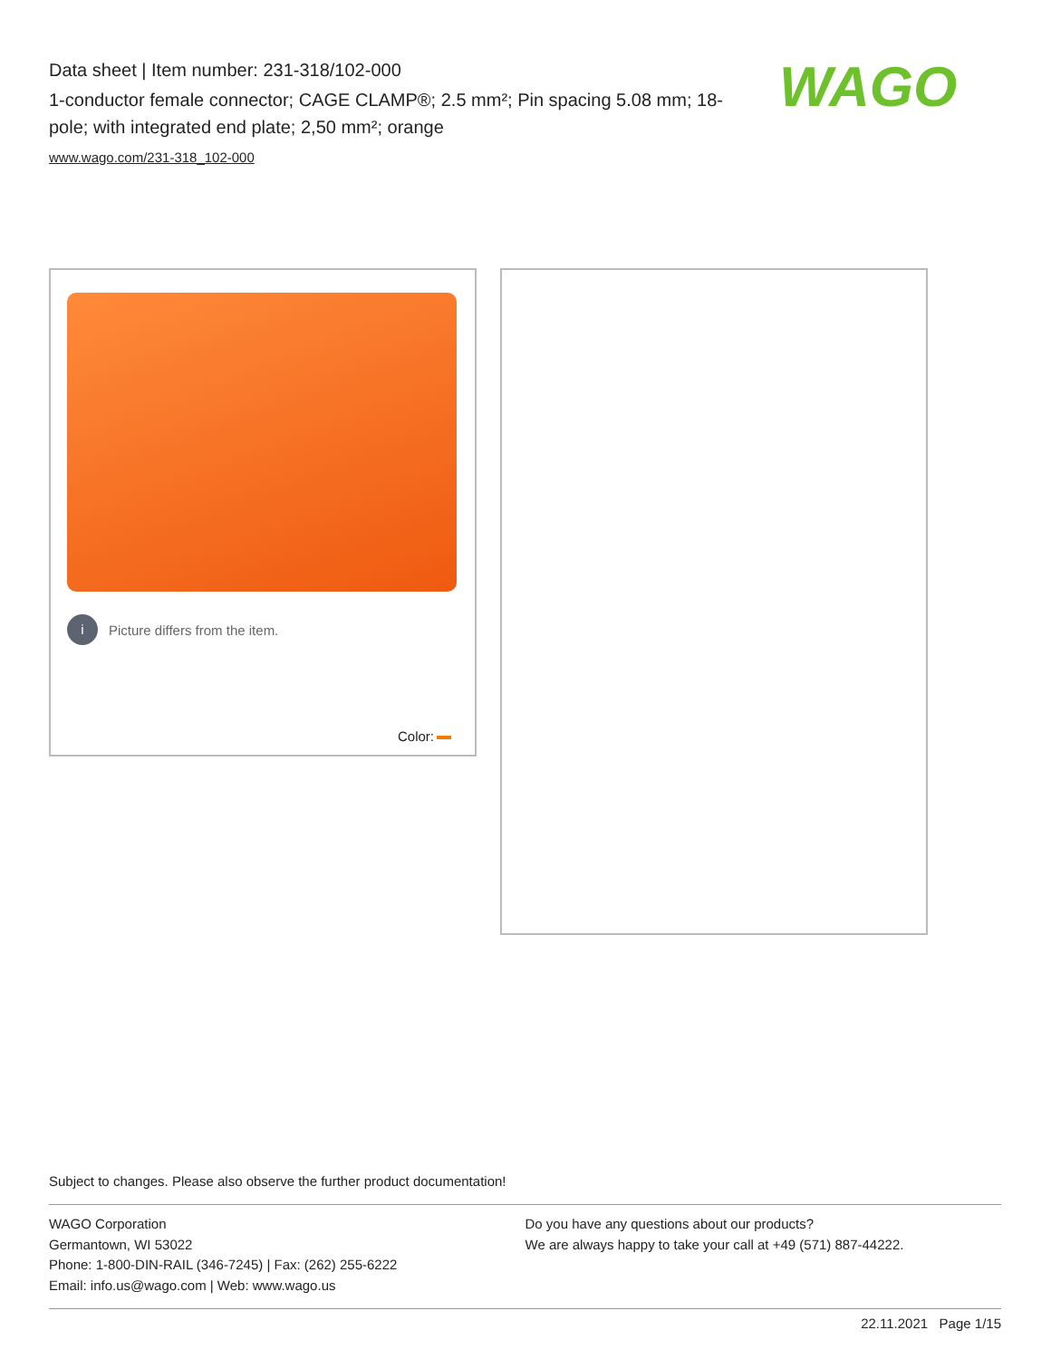Data sheet | Item number: 231-318/102-000
1-conductor female connector; CAGE CLAMP®; 2.5 mm²; Pin spacing 5.08 mm; 18-pole; with integrated end plate; 2,50 mm²; orange
www.wago.com/231-318_102-000
WAGO
i
Picture differs from the item.
Color:
Subject to changes. Please also observe the further product documentation!
WAGO Corporation
Germantown, WI 53022
Phone: 1-800-DIN-RAIL (346-7245) | Fax: (262) 255-6222
Email: info.us@wago.com | Web: www.wago.us
Do you have any questions about our products?
We are always happy to take your call at +49 (571) 887-44222.
22.11.2021 Page 1/15